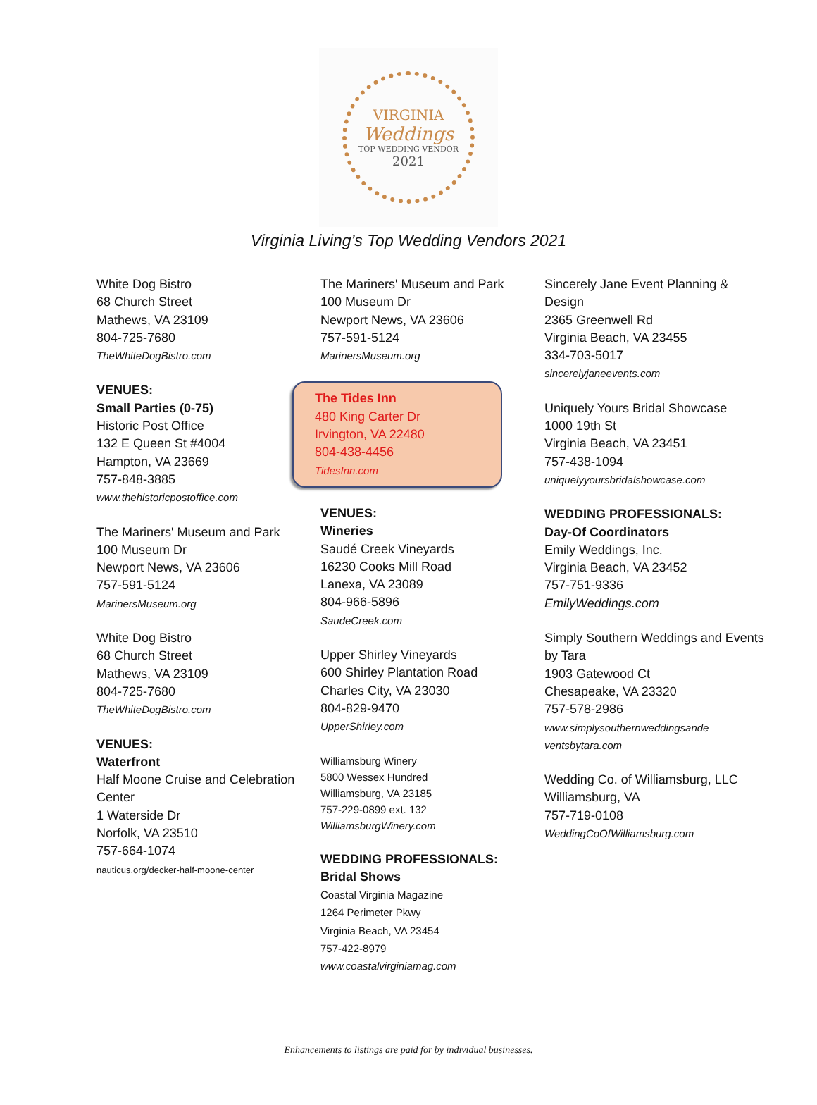VIRGINIA
Weddings
TOP WEDDING VENDOR
2021
Virginia Living’s Top Wedding Vendors 2021
White Dog Bistro
68 Church Street
Mathews, VA 23109
804-725-7680
TheWhiteDogBistro.com
VENUES:
Small Parties (0-75)
Historic Post Office
132 E Queen St #4004
Hampton, VA 23669
757-848-3885
www.thehistoricpostoffice.com
The Mariners' Museum and Park
100 Museum Dr
Newport News, VA 23606
757-591-5124
MarinersMuseum.org
White Dog Bistro
68 Church Street
Mathews, VA 23109
804-725-7680
TheWhiteDogBistro.com
VENUES:
Waterfront
Half Moone Cruise and Celebration Center
1 Waterside Dr
Norfolk, VA 23510
757-664-1074
nauticus.org/decker-half-moone-center
The Mariners' Museum and Park
100 Museum Dr
Newport News, VA 23606
757-591-5124
MarinersMuseum.org
The Tides Inn
480 King Carter Dr
Irvington, VA 22480
804-438-4456
TidesInn.com
VENUES:
Wineries
Saudé Creek Vineyards
16230 Cooks Mill Road
Lanexa, VA 23089
804-966-5896
SaudeCreek.com
Upper Shirley Vineyards
600 Shirley Plantation Road
Charles City, VA 23030
804-829-9470
UpperShirley.com
Williamsburg Winery
5800 Wessex Hundred
Williamsburg, VA 23185
757-229-0899 ext. 132
WilliamsburgWinery.com
WEDDING PROFESSIONALS:
Bridal Shows
Coastal Virginia Magazine
1264 Perimeter Pkwy
Virginia Beach, VA 23454
757-422-8979
www.coastalvirginiamag.com
Sincerely Jane Event Planning & Design
2365 Greenwell Rd
Virginia Beach, VA 23455
334-703-5017
sincerelyjaneevents.com
Uniquely Yours Bridal Showcase
1000 19th St
Virginia Beach, VA 23451
757-438-1094
uniquelyyoursbridalshowcase.com
WEDDING PROFESSIONALS:
Day-Of Coordinators
Emily Weddings, Inc.
Virginia Beach, VA 23452
757-751-9336
EmilyWeddings.com
Simply Southern Weddings and Events by Tara
1903 Gatewood Ct
Chesapeake, VA 23320
757-578-2986
www.simplysouthernweddingsande ventsbytara.com
Wedding Co. of Williamsburg, LLC
Williamsburg, VA
757-719-0108
WeddingCoOfWilliamsburg.com
Enhancements to listings are paid for by individual businesses.